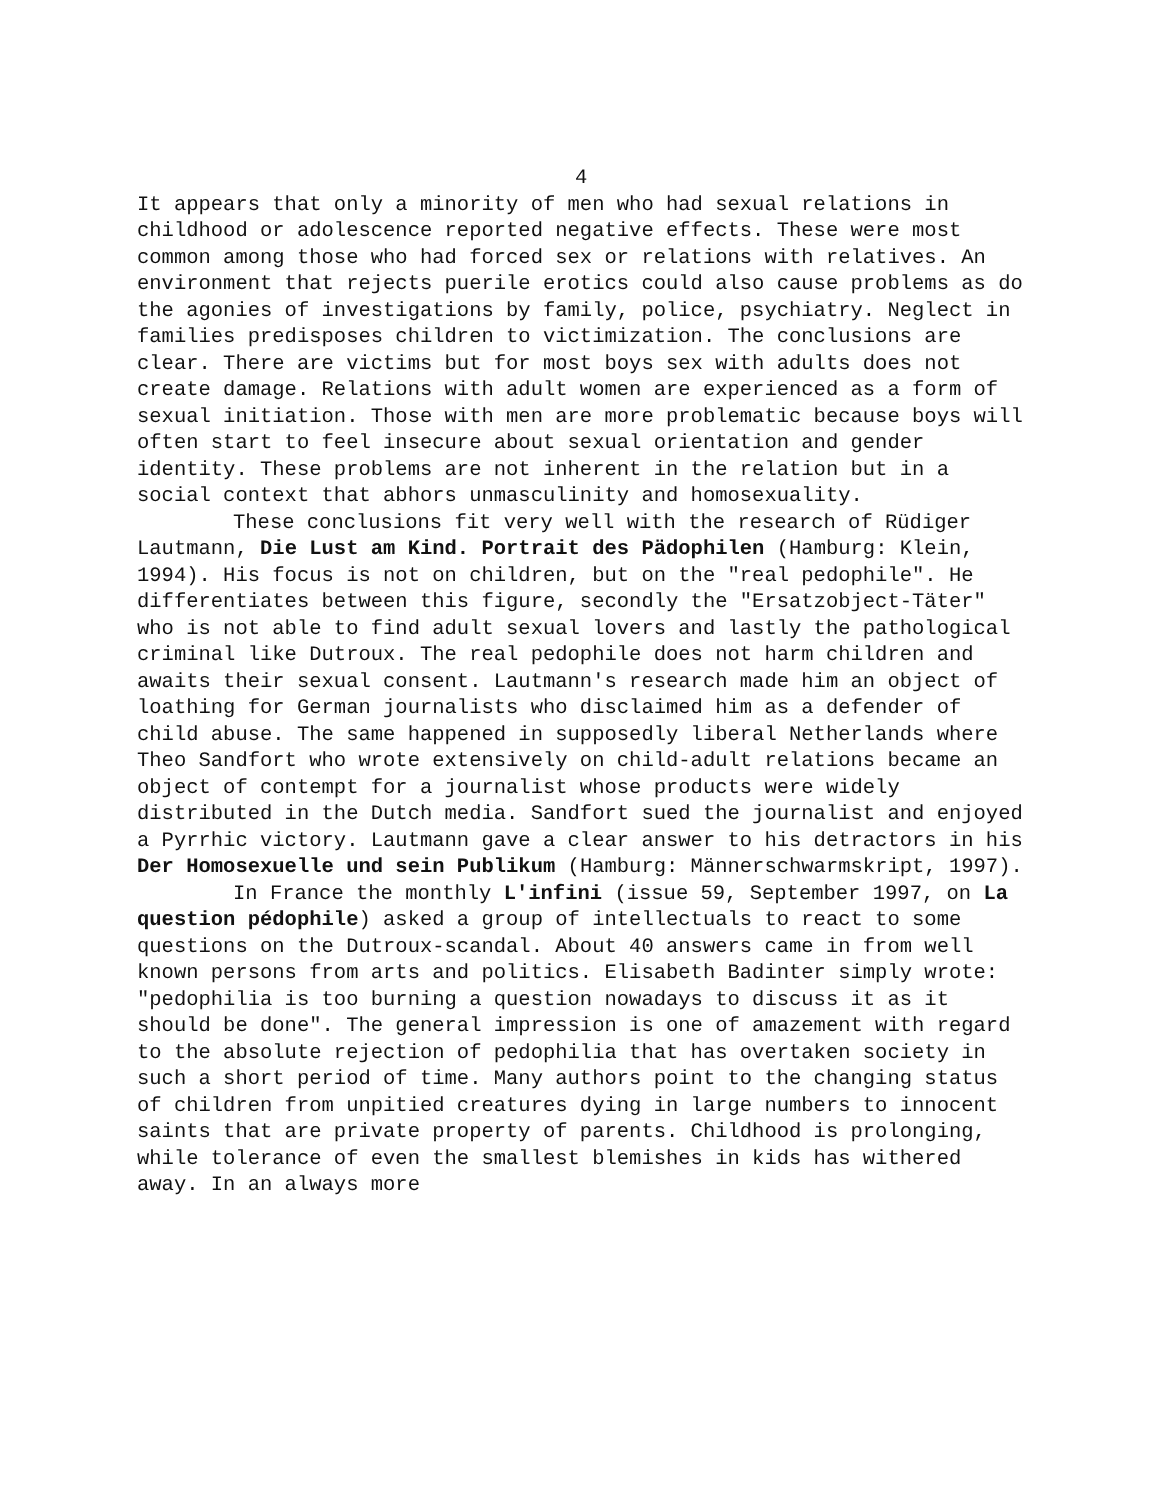4
It appears that only a minority of men who had sexual relations in childhood or adolescence reported negative effects. These were most common among those who had forced sex or relations with relatives. An environment that rejects puerile erotics could also cause problems as do the agonies of investigations by family, police, psychiatry. Neglect in families predisposes children to victimization. The conclusions are clear. There are victims but for most boys sex with adults does not create damage. Relations with adult women are experienced as a form of sexual initiation. Those with men are more problematic because boys will often start to feel insecure about sexual orientation and gender identity. These problems are not inherent in the relation but in a social context that abhors unmasculinity and homosexuality.
These conclusions fit very well with the research of Rüdiger Lautmann, Die Lust am Kind. Portrait des Pädophilen (Hamburg: Klein, 1994). His focus is not on children, but on the "real pedophile". He differentiates between this figure, secondly the "Ersatzobject-Täter" who is not able to find adult sexual lovers and lastly the pathological criminal like Dutroux. The real pedophile does not harm children and awaits their sexual consent. Lautmann's research made him an object of loathing for German journalists who disclaimed him as a defender of child abuse. The same happened in supposedly liberal Netherlands where Theo Sandfort who wrote extensively on child-adult relations became an object of contempt for a journalist whose products were widely distributed in the Dutch media. Sandfort sued the journalist and enjoyed a Pyrrhic victory. Lautmann gave a clear answer to his detractors in his Der Homosexuelle und sein Publikum (Hamburg: Männerschwarmskript, 1997).
In France the monthly L'infini (issue 59, September 1997, on La question pédophile) asked a group of intellectuals to react to some questions on the Dutroux-scandal. About 40 answers came in from well known persons from arts and politics. Elisabeth Badinter simply wrote: "pedophilia is too burning a question nowadays to discuss it as it should be done". The general impression is one of amazement with regard to the absolute rejection of pedophilia that has overtaken society in such a short period of time. Many authors point to the changing status of children from unpitied creatures dying in large numbers to innocent saints that are private property of parents. Childhood is prolonging, while tolerance of even the smallest blemishes in kids has withered away. In an always more